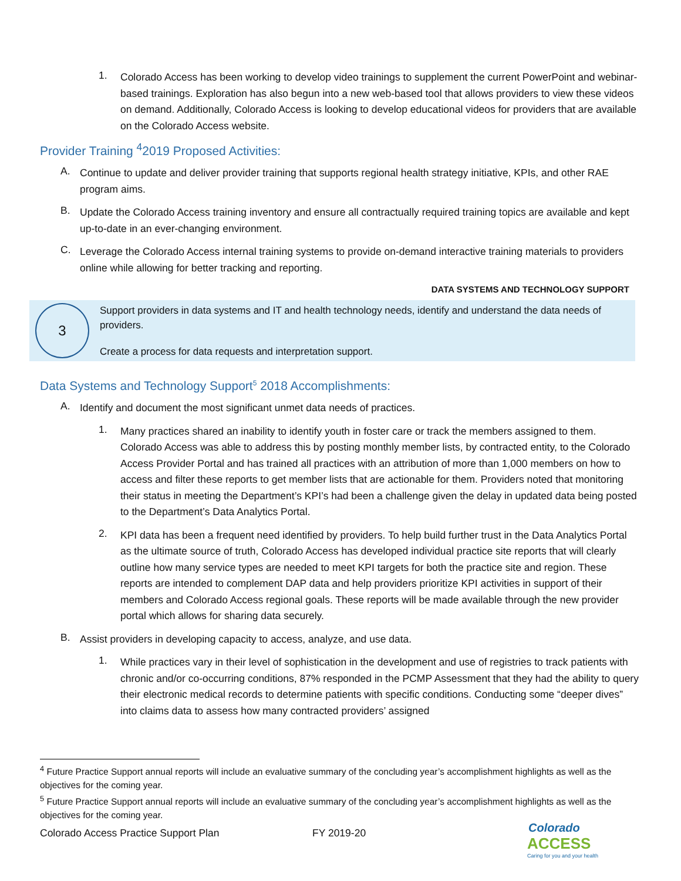1.
Colorado Access has been working to develop video trainings to supplement the current PowerPoint and webinar-based trainings. Exploration has also begun into a new web-based tool that allows providers to view these videos on demand. Additionally, Colorado Access is looking to develop educational videos for providers that are available on the Colorado Access website.
Provider Training <sup>4</sup>2019 Proposed Activities:
A.
Continue to update and deliver provider training that supports regional health strategy initiative, KPIs, and other RAE program aims.
B.
Update the Colorado Access training inventory and ensure all contractually required training topics are available and kept up-to-date in an ever-changing environment.
C.
Leverage the Colorado Access internal training systems to provide on-demand interactive training materials to providers online while allowing for better tracking and reporting.
DATA SYSTEMS AND TECHNOLOGY SUPPORT
3
Support providers in data systems and IT and health technology needs, identify and understand the data needs of providers.
Create a process for data requests and interpretation support.
Data Systems and Technology Support<sup>5</sup> 2018 Accomplishments:
A.
Identify and document the most significant unmet data needs of practices.
1.
Many practices shared an inability to identify youth in foster care or track the members assigned to them. Colorado Access was able to address this by posting monthly member lists, by contracted entity, to the Colorado Access Provider Portal and has trained all practices with an attribution of more than 1,000 members on how to access and filter these reports to get member lists that are actionable for them. Providers noted that monitoring their status in meeting the Department’s KPI’s had been a challenge given the delay in updated data being posted to the Department’s Data Analytics Portal.
2.
KPI data has been a frequent need identified by providers. To help build further trust in the Data Analytics Portal as the ultimate source of truth, Colorado Access has developed individual practice site reports that will clearly outline how many service types are needed to meet KPI targets for both the practice site and region. These reports are intended to complement DAP data and help providers prioritize KPI activities in support of their members and Colorado Access regional goals. These reports will be made available through the new provider portal which allows for sharing data securely.
B.
Assist providers in developing capacity to access, analyze, and use data.
1.
While practices vary in their level of sophistication in the development and use of registries to track patients with chronic and/or co-occurring conditions, 87% responded in the PCMP Assessment that they had the ability to query their electronic medical records to determine patients with specific conditions. Conducting some “deeper dives” into claims data to assess how many contracted providers’ assigned
<sup>4</sup> Future Practice Support annual reports will include an evaluative summary of the concluding year’s accomplishment highlights as well as the objectives for the coming year.
<sup>5</sup> Future Practice Support annual reports will include an evaluative summary of the concluding year’s accomplishment highlights as well as the objectives for the coming year.
Colorado Access Practice Support Plan FY 2019-20
Colorado
ACCESS
Caring for you and your health